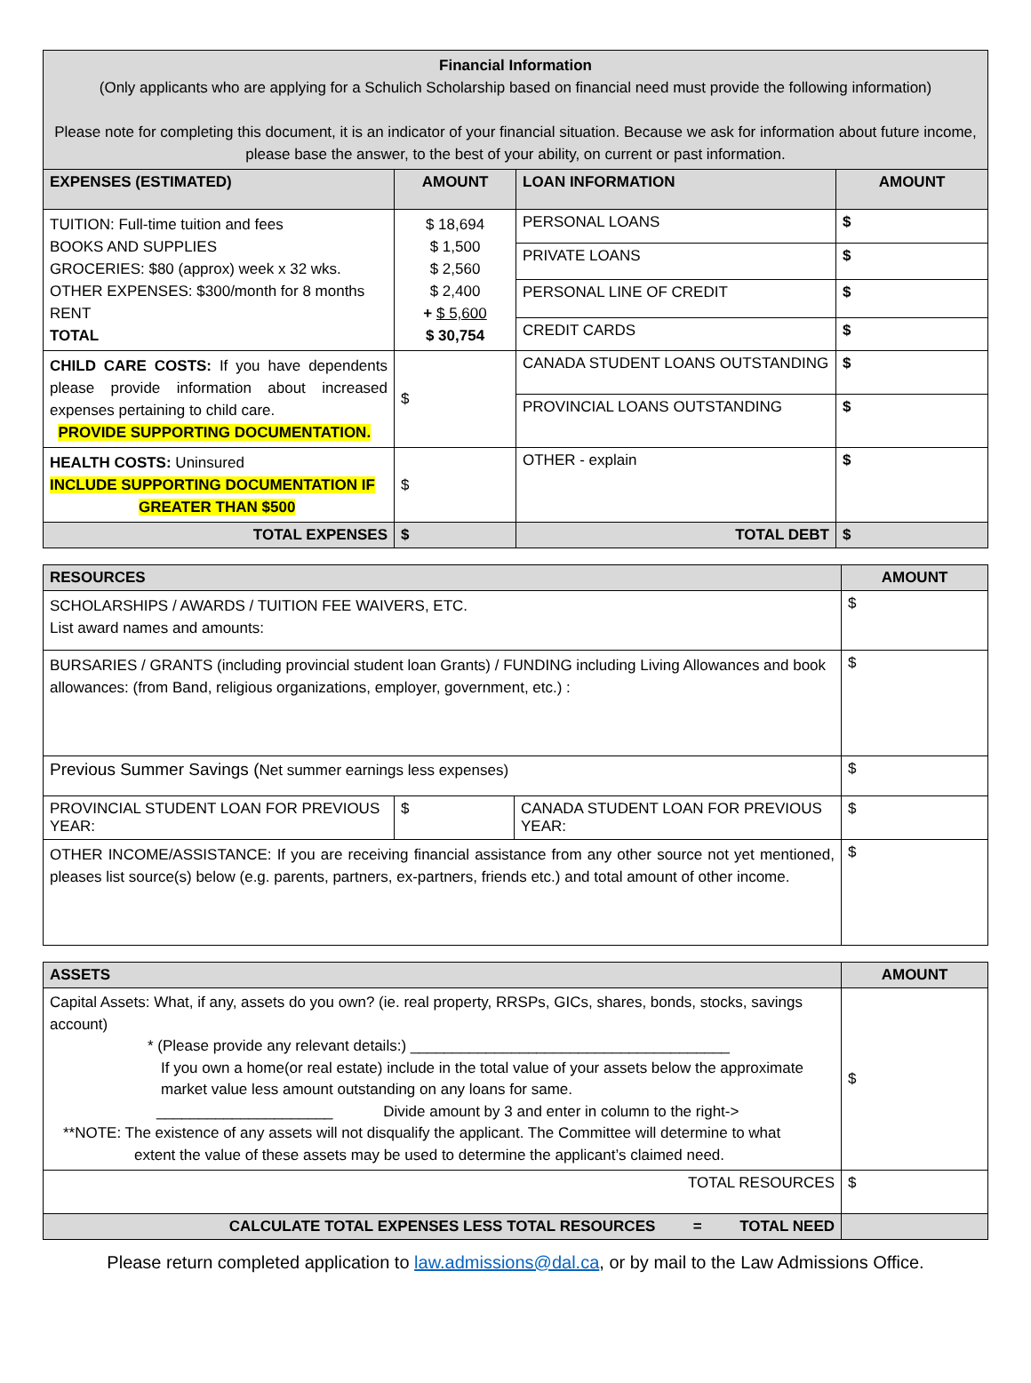Financial Information
(Only applicants who are applying for a Schulich Scholarship based on financial need must provide the following information)
Please note for completing this document, it is an indicator of your financial situation. Because we ask for information about future income, please base the answer, to the best of your ability, on current or past information.
| EXPENSES (ESTIMATED) | AMOUNT | LOAN INFORMATION | AMOUNT |
| --- | --- | --- | --- |
| TUITION: Full-time tuition and fees BOOKS AND SUPPLIES GROCERIES: $80 (approx) week x 32 wks. OTHER EXPENSES: $300/month for 8 months RENT TOTAL | $ 18,694 $ 1,500 $ 2,560 $ 2,400 + $ 5,600 $ 30,754 | PERSONAL LOANS | $ |
| | | PRIVATE LOANS | $ |
| | | PERSONAL LINE OF CREDIT | $ |
| | | CREDIT CARDS | $ |
| CHILD CARE COSTS: If you have dependents please provide information about increased expenses pertaining to child care. PROVIDE SUPPORTING DOCUMENTATION. | $ | CANADA STUDENT LOANS OUTSTANDING | $ |
| | | PROVINCIAL LOANS OUTSTANDING | $ |
| HEALTH COSTS: Uninsured INCLUDE SUPPORTING DOCUMENTATION IF GREATER THAN $500 | $ | OTHER - explain | $ |
| TOTAL EXPENSES | $ | TOTAL DEBT | $ |
| RESOURCES | | | AMOUNT |
| --- | --- | --- | --- |
| SCHOLARSHIPS / AWARDS / TUITION FEE WAIVERS, ETC. List award names and amounts: | | | $ |
| BURSARIES / GRANTS (including provincial student loan Grants) / FUNDING including Living Allowances and book allowances: (from Band, religious organizations, employer, government, etc.) : | | | $ |
| Previous Summer Savings ( Net summer earnings less expenses) | | | $ |
| PROVINCIAL STUDENT LOAN FOR PREVIOUS YEAR: | $ | CANADA STUDENT LOAN FOR PREVIOUS YEAR: | $ |
| OTHER INCOME/ASSISTANCE: If you are receiving financial assistance from any other source not yet mentioned, pleases list source(s) below (e.g. parents, partners, ex-partners, friends etc.) and total amount of other income. | | | $ |
| ASSETS | AMOUNT |
| --- | --- |
| Capital Assets: What, if any, assets do you own? (ie. real property, RRSPs, GICs, shares, bonds, stocks, savings account) * (Please provide any relevant details:) ______________________________________ If you own a home(or real estate) include in the total value of your assets below the approximate market value less amount outstanding on any loans for same. _____________________ Divide amount by 3 and enter in column to the right-> **NOTE: The existence of any assets will not disqualify the applicant. The Committee will determine to what extent the value of these assets may be used to determine the applicant’s claimed need. | $ |
| TOTAL RESOURCES | $ |
| CALCULATE TOTAL EXPENSES LESS TOTAL RESOURCES = TOTAL NEED | |
Please return completed application to law.admissions@dal.ca, or by mail to the Law Admissions Office.